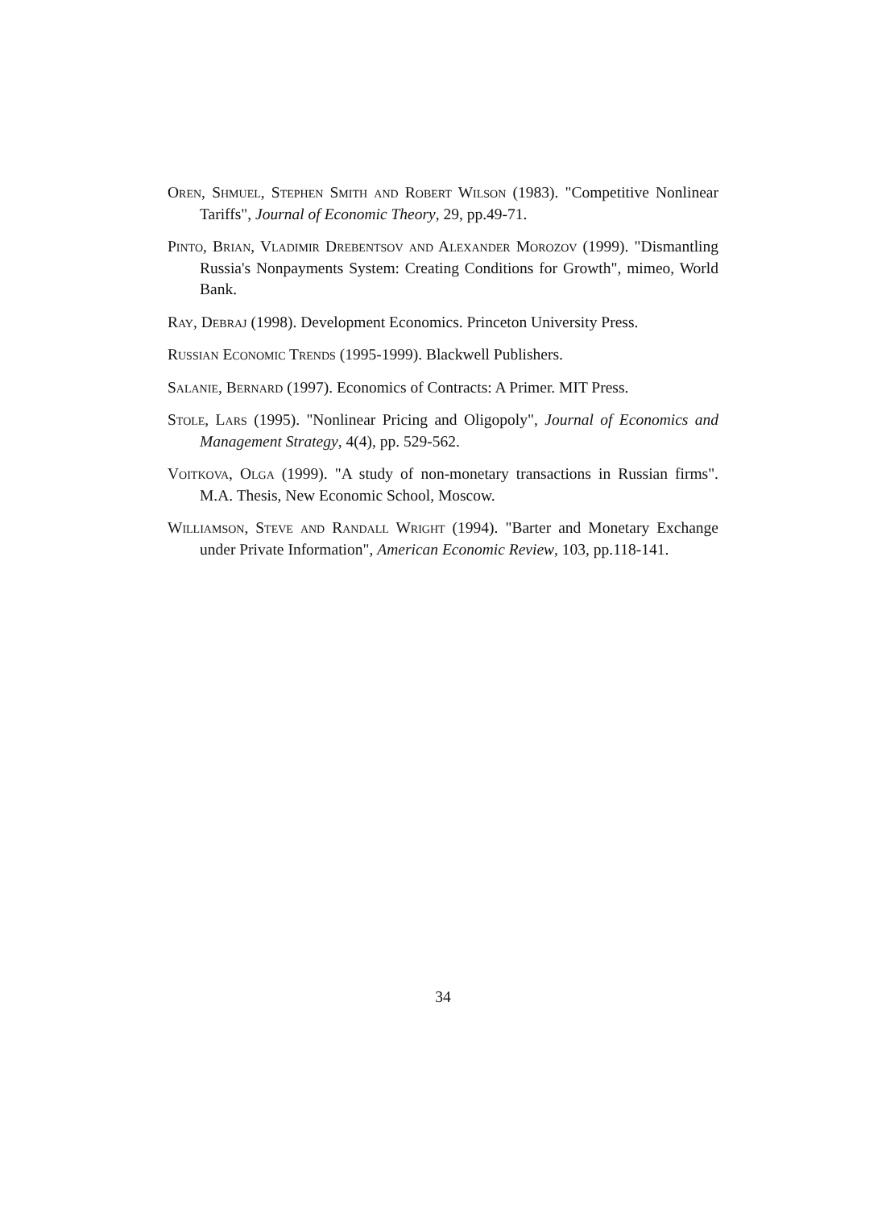Oren, Shmuel, Stephen Smith and Robert Wilson (1983). "Competitive Nonlinear Tariffs", Journal of Economic Theory, 29, pp.49-71.
Pinto, Brian, Vladimir Drebentsov and Alexander Morozov (1999). "Dismantling Russia's Nonpayments System: Creating Conditions for Growth", mimeo, World Bank.
Ray, Debraj (1998). Development Economics. Princeton University Press.
Russian Economic Trends (1995-1999). Blackwell Publishers.
Salanie, Bernard (1997). Economics of Contracts: A Primer. MIT Press.
Stole, Lars (1995). "Nonlinear Pricing and Oligopoly", Journal of Economics and Management Strategy, 4(4), pp. 529-562.
Voitkova, Olga (1999). "A study of non-monetary transactions in Russian firms". M.A. Thesis, New Economic School, Moscow.
Williamson, Steve and Randall Wright (1994). "Barter and Monetary Exchange under Private Information", American Economic Review, 103, pp.118-141.
34